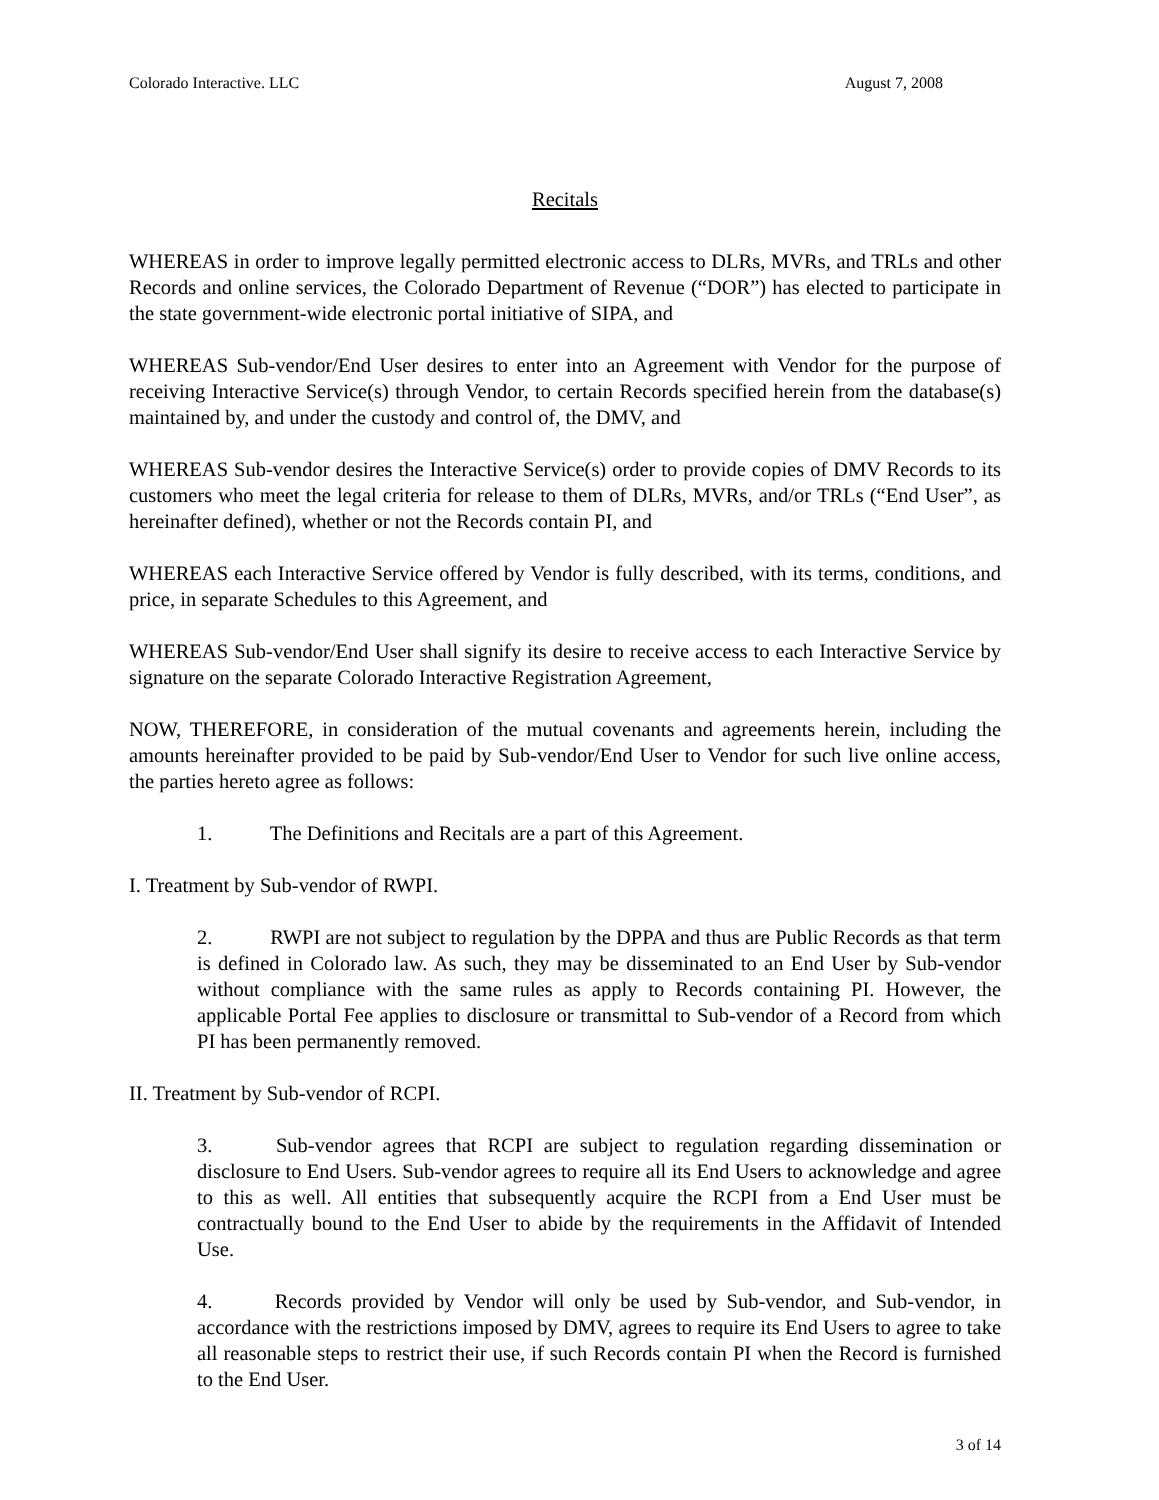Colorado Interactive. LLC August 7, 2008
Recitals
WHEREAS in order to improve legally permitted electronic access to DLRs, MVRs, and TRLs and other Records and online services, the Colorado Department of Revenue (“DOR”) has elected to participate in the state government-wide electronic portal initiative of SIPA, and
WHEREAS Sub-vendor/End User desires to enter into an Agreement with Vendor for the purpose of receiving Interactive Service(s) through Vendor, to certain Records specified herein from the database(s) maintained by, and under the custody and control of, the DMV, and
WHEREAS Sub-vendor desires the Interactive Service(s) order to provide copies of DMV Records to its customers who meet the legal criteria for release to them of DLRs, MVRs, and/or TRLs (“End User”, as hereinafter defined), whether or not the Records contain PI, and
WHEREAS each Interactive Service offered by Vendor is fully described, with its terms, conditions, and price, in separate Schedules to this Agreement, and
WHEREAS Sub-vendor/End User shall signify its desire to receive access to each Interactive Service by signature on the separate Colorado Interactive Registration Agreement,
NOW, THEREFORE, in consideration of the mutual covenants and agreements herein, including the amounts hereinafter provided to be paid by Sub-vendor/End User to Vendor for such live online access, the parties hereto agree as follows:
1. The Definitions and Recitals are a part of this Agreement.
I. Treatment by Sub-vendor of RWPI.
2. RWPI are not subject to regulation by the DPPA and thus are Public Records as that term is defined in Colorado law. As such, they may be disseminated to an End User by Sub-vendor without compliance with the same rules as apply to Records containing PI. However, the applicable Portal Fee applies to disclosure or transmittal to Sub-vendor of a Record from which PI has been permanently removed.
II. Treatment by Sub-vendor of RCPI.
3. Sub-vendor agrees that RCPI are subject to regulation regarding dissemination or disclosure to End Users. Sub-vendor agrees to require all its End Users to acknowledge and agree to this as well. All entities that subsequently acquire the RCPI from a End User must be contractually bound to the End User to abide by the requirements in the Affidavit of Intended Use.
4. Records provided by Vendor will only be used by Sub-vendor, and Sub-vendor, in accordance with the restrictions imposed by DMV, agrees to require its End Users to agree to take all reasonable steps to restrict their use, if such Records contain PI when the Record is furnished to the End User.
3 of 14